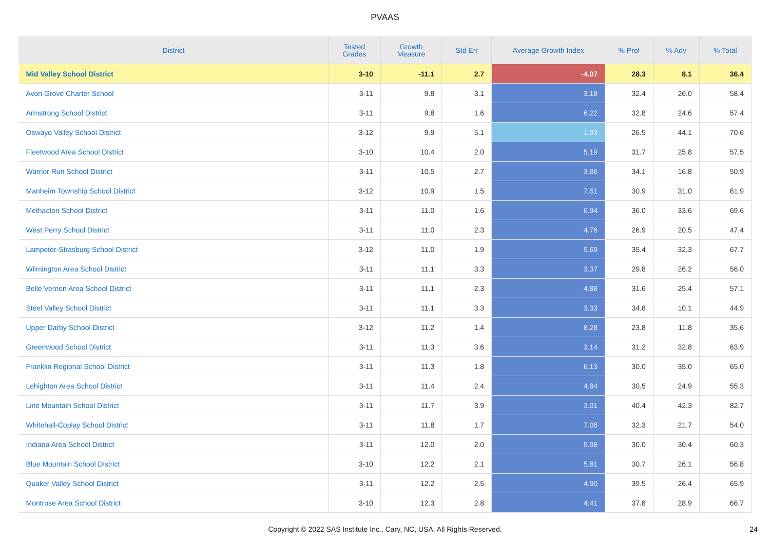PVAAS
| District | Tested Grades | Growth Measure | Std Err | Average Growth Index | % Prof | % Adv | % Total |
| --- | --- | --- | --- | --- | --- | --- | --- |
| Mid Valley School District | 3-10 | -11.1 | 2.7 | -4.07 | 28.3 | 8.1 | 36.4 |
| Avon Grove Charter School | 3-11 | 9.8 | 3.1 | 3.18 | 32.4 | 26.0 | 58.4 |
| Armstrong School District | 3-11 | 9.8 | 1.6 | 6.22 | 32.8 | 24.6 | 57.4 |
| Oswayo Valley School District | 3-12 | 9.9 | 5.1 | 1.93 | 26.5 | 44.1 | 70.6 |
| Fleetwood Area School District | 3-10 | 10.4 | 2.0 | 5.19 | 31.7 | 25.8 | 57.5 |
| Warrior Run School District | 3-11 | 10.5 | 2.7 | 3.86 | 34.1 | 16.8 | 50.9 |
| Manheim Township School District | 3-12 | 10.9 | 1.5 | 7.51 | 30.9 | 31.0 | 61.9 |
| Methacton School District | 3-11 | 11.0 | 1.6 | 6.94 | 36.0 | 33.6 | 69.6 |
| West Perry School District | 3-11 | 11.0 | 2.3 | 4.76 | 26.9 | 20.5 | 47.4 |
| Lampeter-Strasburg School District | 3-12 | 11.0 | 1.9 | 5.69 | 35.4 | 32.3 | 67.7 |
| Wilmington Area School District | 3-11 | 11.1 | 3.3 | 3.37 | 29.8 | 26.2 | 56.0 |
| Belle Vernon Area School District | 3-11 | 11.1 | 2.3 | 4.88 | 31.6 | 25.4 | 57.1 |
| Steel Valley School District | 3-11 | 11.1 | 3.3 | 3.33 | 34.8 | 10.1 | 44.9 |
| Upper Darby School District | 3-12 | 11.2 | 1.4 | 8.28 | 23.8 | 11.8 | 35.6 |
| Greenwood School District | 3-11 | 11.3 | 3.6 | 3.14 | 31.2 | 32.8 | 63.9 |
| Franklin Regional School District | 3-11 | 11.3 | 1.8 | 6.13 | 30.0 | 35.0 | 65.0 |
| Lehighton Area School District | 3-11 | 11.4 | 2.4 | 4.84 | 30.5 | 24.9 | 55.3 |
| Line Mountain School District | 3-11 | 11.7 | 3.9 | 3.01 | 40.4 | 42.3 | 82.7 |
| Whitehall-Coplay School District | 3-11 | 11.8 | 1.7 | 7.06 | 32.3 | 21.7 | 54.0 |
| Indiana Area School District | 3-11 | 12.0 | 2.0 | 5.98 | 30.0 | 30.4 | 60.3 |
| Blue Mountain School District | 3-10 | 12.2 | 2.1 | 5.81 | 30.7 | 26.1 | 56.8 |
| Quaker Valley School District | 3-11 | 12.2 | 2.5 | 4.90 | 39.5 | 26.4 | 65.9 |
| Montrose Area School District | 3-10 | 12.3 | 2.8 | 4.41 | 37.8 | 28.9 | 66.7 |
Copyright © 2022 SAS Institute Inc., Cary, NC, USA. All Rights Reserved.
24